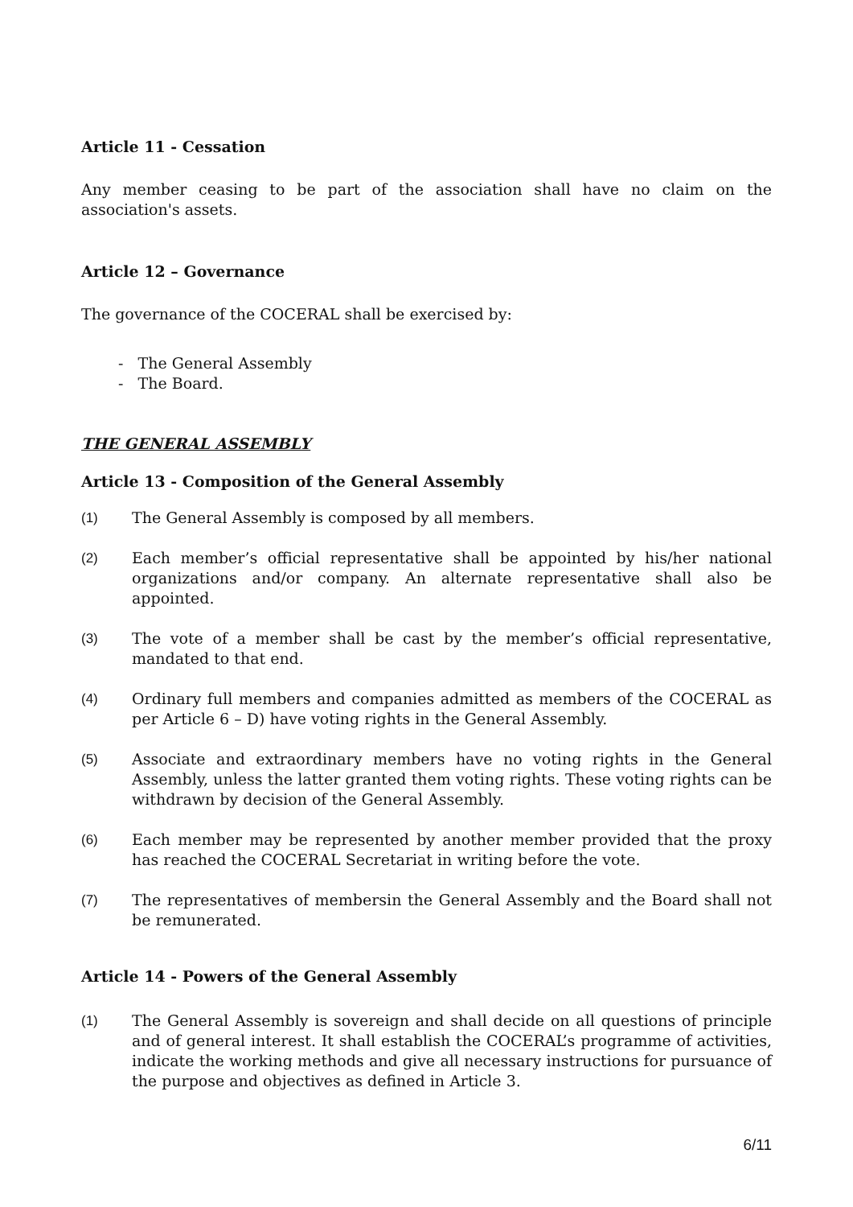Article 11 - Cessation
Any member ceasing to be part of the association shall have no claim on the association's assets.
Article 12 – Governance
The governance of the COCERAL shall be exercised by:
- The General Assembly
- The Board.
THE GENERAL ASSEMBLY
Article 13 - Composition of the General Assembly
(1) The General Assembly is composed by all members.
(2) Each member’s official representative shall be appointed by his/her national organizations and/or company. An alternate representative shall also be appointed.
(3) The vote of a member shall be cast by the member’s official representative, mandated to that end.
(4) Ordinary full members and companies admitted as members of the COCERAL as per Article 6 – D) have voting rights in the General Assembly.
(5) Associate and extraordinary members have no voting rights in the General Assembly, unless the latter granted them voting rights. These voting rights can be withdrawn by decision of the General Assembly.
(6) Each member may be represented by another member provided that the proxy has reached the COCERAL Secretariat in writing before the vote.
(7) The representatives of membersin the General Assembly and the Board shall not be remunerated.
Article 14 - Powers of the General Assembly
(1) The General Assembly is sovereign and shall decide on all questions of principle and of general interest. It shall establish the COCERAL’s programme of activities, indicate the working methods and give all necessary instructions for pursuance of the purpose and objectives as defined in Article 3.
6/11